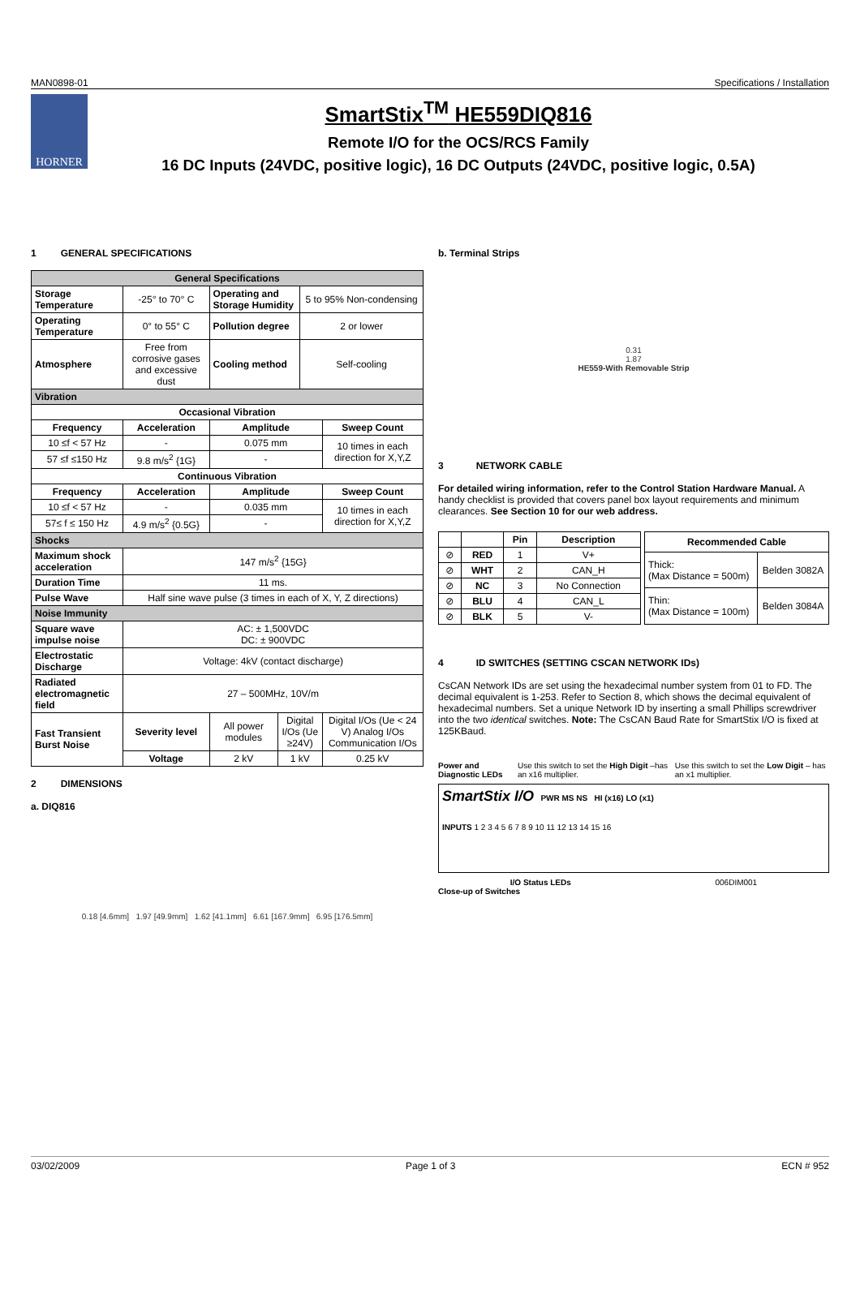MAN0898-01 Specifications / Installation
HORNER
SmartStix<sup>TM</sup> HE559DIQ816
Remote I/O for the OCS/RCS Family
16 DC Inputs (24VDC, positive logic), 16 DC Outputs (24VDC, positive logic, 0.5A)
1 GENERAL SPECIFICATIONS
| General Specifications | | | | | |
| --- | --- | --- | --- | --- | --- |
| Storage Temperature | -25° to 70° C | Operating and Storage Humidity | | 5 to 95% Non-condensing | |
| Operating Temperature | 0° to 55° C | Pollution degree | | 2 or lower | |
| Atmosphere | Free from corrosive gases and excessive dust | Cooling method | | Self-cooling | |
| Vibration | | | | | |
| Occasional Vibration | | | | | |
| Frequency | Acceleration | Amplitude | | | Sweep Count |
| 10 ≤f < 57 Hz | - | 0.075 mm | | | 10 times in each direction for X,Y,Z |
| 57 ≤f ≤150 Hz | 9.8 m/s<sup>2</sup> {1G} | - | | | |
| Continuous Vibration | | | | | |
| Frequency | Acceleration | Amplitude | | | Sweep Count |
| 10 ≤f < 57 Hz | - | 0.035 mm | | | 10 times in each direction for X,Y,Z |
| 57≤ f ≤ 150 Hz | 4.9 m/s<sup>2</sup> {0.5G} | - | | | |
| Shocks | | | | | |
| Maximum shock acceleration | 147 m/s<sup>2</sup> {15G} | | | | |
| Duration Time | 11 ms. | | | | |
| Pulse Wave | Half sine wave pulse (3 times in each of X, Y, Z directions) | | | | |
| Noise Immunity | | | | | |
| Square wave impulse noise | AC: ± 1,500VDC DC: ± 900VDC | | | | |
| Electrostatic Discharge | Voltage: 4kV (contact discharge) | | | | |
| Radiated electromagnetic field | 27 – 500MHz, 10V/m | | | | |
| Fast Transient Burst Noise | Severity level | All power modules | Digital I/Os (Ue ≥24V) | | Digital I/Os (Ue < 24 V) Analog I/Os Communication I/Os |
| | Voltage | 2 kV | 1 kV | | 0.25 kV |
2 DIMENSIONS
a. DIQ816
0.18 [4.6mm] 1.97 [49.9mm] 1.62 [41.1mm] 6.61 [167.9mm] 6.95 [176.5mm]
b. Terminal Strips
0.31
1.87
HE559-With Removable Strip
3 NETWORK CABLE
For detailed wiring information, refer to the Control Station Hardware Manual. A handy checklist is provided that covers panel box layout requirements and minimum clearances. See Section 10 for our web address.
| | | Pin | Description |
| --- | --- | --- | --- |
| ⊘ | RED | 1 | V+ |
| ⊘ | WHT | 2 | CAN_H |
| ⊘ | NC | 3 | No Connection |
| ⊘ | BLU | 4 | CAN_L |
| ⊘ | BLK | 5 | V- |
| Recommended Cable | |
| --- | --- |
| Thick: (Max Distance = 500m) | Belden 3082A |
| Thin: (Max Distance = 100m) | Belden 3084A |
4 ID SWITCHES (SETTING CSCAN NETWORK IDs)
CsCAN Network IDs are set using the hexadecimal number system from 01 to FD. The decimal equivalent is 1-253. Refer to Section 8, which shows the decimal equivalent of hexadecimal numbers. Set a unique Network ID by inserting a small Phillips screwdriver into the two identical switches. Note: The CsCAN Baud Rate for SmartStix I/O is fixed at 125KBaud.
Power and Diagnostic LEDs Use this switch to set the High Digit –has an x16 multiplier. Use this switch to set the Low Digit – has an x1 multiplier.
SmartStix I/O PWR MS NS HI (x16) LO (x1)
INPUTS 1 2 3 4 5 6 7 8 9 10 11 12 13 14 15 16
I/O Status LEDs 006DIM001
Close-up of Switches
03/02/2009 Page 1 of 3 ECN # 952